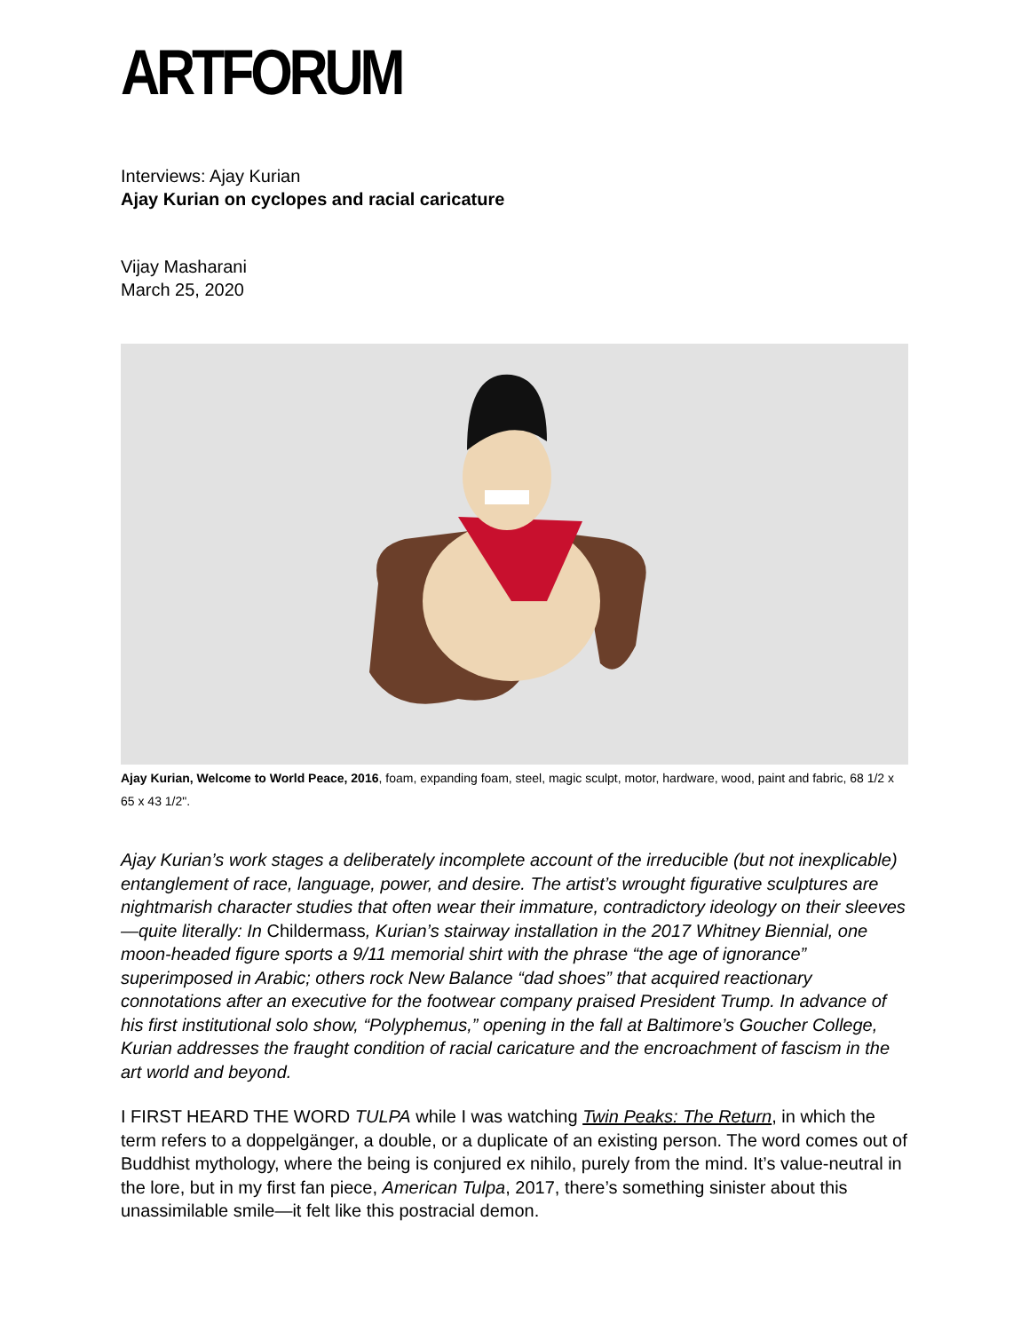ARTFORUM
Interviews: Ajay Kurian
Ajay Kurian on cyclopes and racial caricature
Vijay Masharani
March 25, 2020
Ajay Kurian, Welcome to World Peace, 2016, foam, expanding foam, steel, magic sculpt, motor, hardware, wood, paint and fabric, 68 1/2 x 65 x 43 1/2".
Ajay Kurian’s work stages a deliberately incomplete account of the irreducible (but not inexplicable) entanglement of race, language, power, and desire. The artist’s wrought figurative sculptures are nightmarish character studies that often wear their immature, contradictory ideology on their sleeves—quite literally: In Childermass, Kurian’s stairway installation in the 2017 Whitney Biennial, one moon-headed figure sports a 9/11 memorial shirt with the phrase “the age of ignorance” superimposed in Arabic; others rock New Balance “dad shoes” that acquired reactionary connotations after an executive for the footwear company praised President Trump. In advance of his first institutional solo show, “Polyphemus,” opening in the fall at Baltimore’s Goucher College, Kurian addresses the fraught condition of racial caricature and the encroachment of fascism in the art world and beyond.
I FIRST HEARD THE WORD TULPA while I was watching Twin Peaks: The Return, in which the term refers to a doppelgänger, a double, or a duplicate of an existing person. The word comes out of Buddhist mythology, where the being is conjured ex nihilo, purely from the mind. It’s value-neutral in the lore, but in my first fan piece, American Tulpa, 2017, there’s something sinister about this unassimilable smile—it felt like this postracial demon.